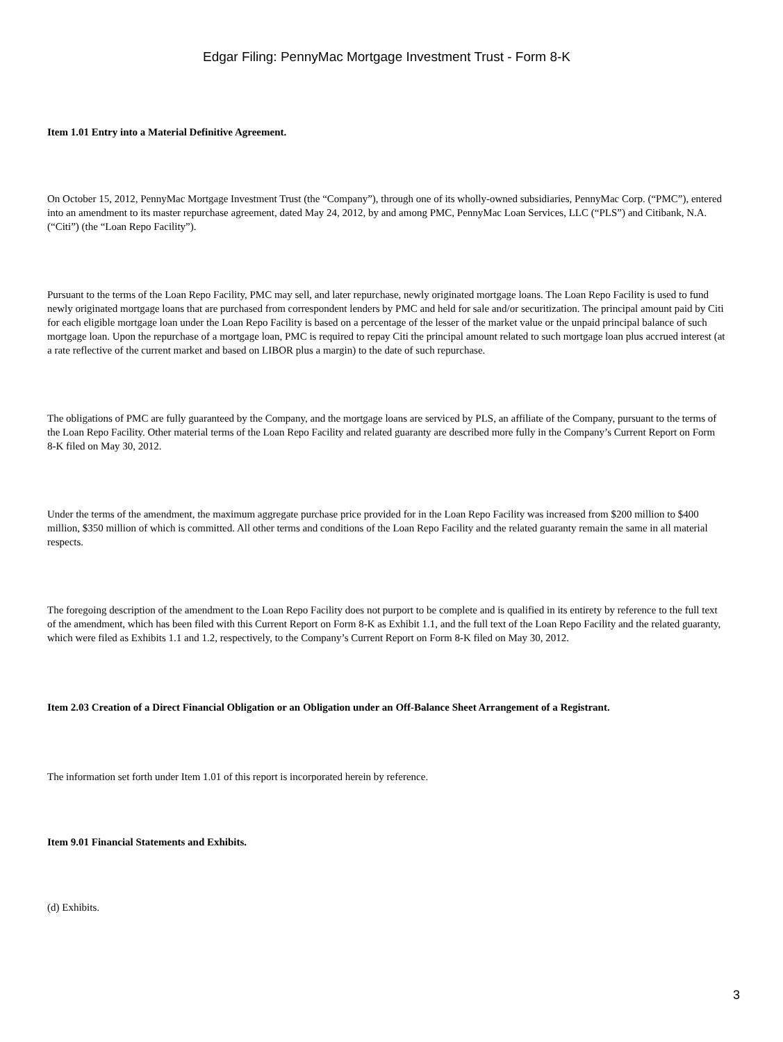Edgar Filing: PennyMac Mortgage Investment Trust - Form 8-K
Item 1.01 Entry into a Material Definitive Agreement.
On October 15, 2012, PennyMac Mortgage Investment Trust (the “Company”), through one of its wholly-owned subsidiaries, PennyMac Corp. (“PMC”), entered into an amendment to its master repurchase agreement, dated May 24, 2012, by and among PMC, PennyMac Loan Services, LLC (“PLS”) and Citibank, N.A. (“Citi”) (the “Loan Repo Facility”).
Pursuant to the terms of the Loan Repo Facility, PMC may sell, and later repurchase, newly originated mortgage loans. The Loan Repo Facility is used to fund newly originated mortgage loans that are purchased from correspondent lenders by PMC and held for sale and/or securitization. The principal amount paid by Citi for each eligible mortgage loan under the Loan Repo Facility is based on a percentage of the lesser of the market value or the unpaid principal balance of such mortgage loan. Upon the repurchase of a mortgage loan, PMC is required to repay Citi the principal amount related to such mortgage loan plus accrued interest (at a rate reflective of the current market and based on LIBOR plus a margin) to the date of such repurchase.
The obligations of PMC are fully guaranteed by the Company, and the mortgage loans are serviced by PLS, an affiliate of the Company, pursuant to the terms of the Loan Repo Facility. Other material terms of the Loan Repo Facility and related guaranty are described more fully in the Company’s Current Report on Form 8-K filed on May 30, 2012.
Under the terms of the amendment, the maximum aggregate purchase price provided for in the Loan Repo Facility was increased from $200 million to $400 million, $350 million of which is committed. All other terms and conditions of the Loan Repo Facility and the related guaranty remain the same in all material respects.
The foregoing description of the amendment to the Loan Repo Facility does not purport to be complete and is qualified in its entirety by reference to the full text of the amendment, which has been filed with this Current Report on Form 8-K as Exhibit 1.1, and the full text of the Loan Repo Facility and the related guaranty, which were filed as Exhibits 1.1 and 1.2, respectively, to the Company’s Current Report on Form 8-K filed on May 30, 2012.
Item 2.03 Creation of a Direct Financial Obligation or an Obligation under an Off-Balance Sheet Arrangement of a Registrant.
The information set forth under Item 1.01 of this report is incorporated herein by reference.
Item 9.01 Financial Statements and Exhibits.
(d) Exhibits.
3